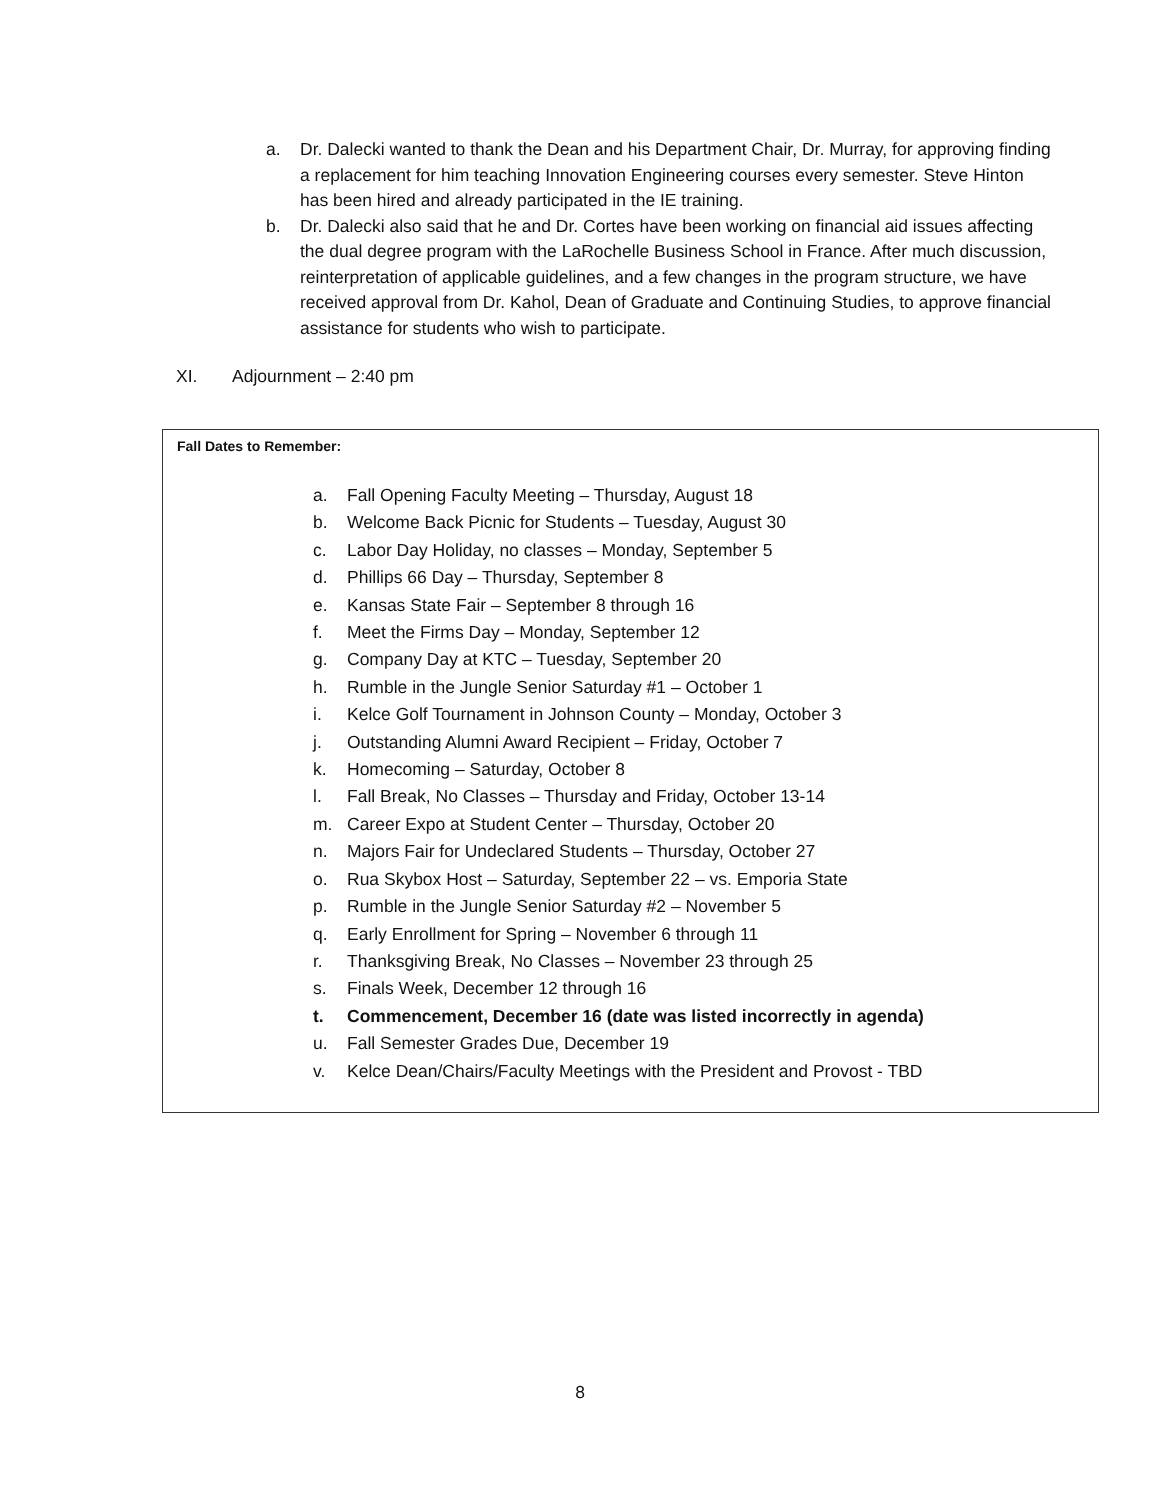a. Dr. Dalecki wanted to thank the Dean and his Department Chair, Dr. Murray, for approving finding a replacement for him teaching Innovation Engineering courses every semester. Steve Hinton has been hired and already participated in the IE training.
b. Dr. Dalecki also said that he and Dr. Cortes have been working on financial aid issues affecting the dual degree program with the LaRochelle Business School in France. After much discussion, reinterpretation of applicable guidelines, and a few changes in the program structure, we have received approval from Dr. Kahol, Dean of Graduate and Continuing Studies, to approve financial assistance for students who wish to participate.
XI. Adjournment – 2:40 pm
Fall Dates to Remember:
a. Fall Opening Faculty Meeting – Thursday, August 18
b. Welcome Back Picnic for Students – Tuesday, August 30
c. Labor Day Holiday, no classes – Monday, September 5
d. Phillips 66 Day – Thursday, September 8
e. Kansas State Fair – September 8 through 16
f. Meet the Firms Day – Monday, September 12
g. Company Day at KTC – Tuesday, September 20
h. Rumble in the Jungle Senior Saturday #1 – October 1
i. Kelce Golf Tournament in Johnson County – Monday, October 3
j. Outstanding Alumni Award Recipient – Friday, October 7
k. Homecoming – Saturday, October 8
l. Fall Break, No Classes – Thursday and Friday, October 13-14
m. Career Expo at Student Center – Thursday, October 20
n. Majors Fair for Undeclared Students – Thursday, October 27
o. Rua Skybox Host – Saturday, September 22 – vs. Emporia State
p. Rumble in the Jungle Senior Saturday #2 – November 5
q. Early Enrollment for Spring – November 6 through 11
r. Thanksgiving Break, No Classes – November 23 through 25
s. Finals Week, December 12 through 16
t. Commencement, December 16 (date was listed incorrectly in agenda)
u. Fall Semester Grades Due, December 19
v. Kelce Dean/Chairs/Faculty Meetings with the President and Provost - TBD
8